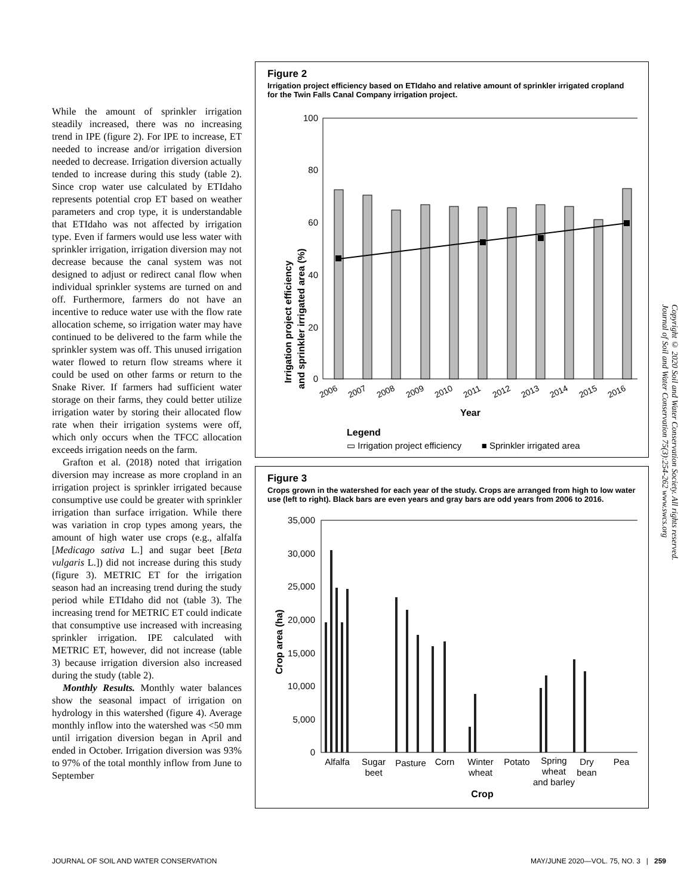While the amount of sprinkler irrigation steadily increased, there was no increasing trend in IPE (figure 2). For IPE to increase, ET needed to increase and/or irrigation diversion needed to decrease. Irrigation diversion actually tended to increase during this study (table 2). Since crop water use calculated by ETIdaho represents potential crop ET based on weather parameters and crop type, it is understandable that ETIdaho was not affected by irrigation type. Even if farmers would use less water with sprinkler irrigation, irrigation diversion may not decrease because the canal system was not designed to adjust or redirect canal flow when individual sprinkler systems are turned on and off. Furthermore, farmers do not have an incentive to reduce water use with the flow rate allocation scheme, so irrigation water may have continued to be delivered to the farm while the sprinkler system was off. This unused irrigation water flowed to return flow streams where it could be used on other farms or return to the Snake River. If farmers had sufficient water storage on their farms, they could better utilize irrigation water by storing their allocated flow rate when their irrigation systems were off, which only occurs when the TFCC allocation exceeds irrigation needs on the farm.
Grafton et al. (2018) noted that irrigation diversion may increase as more cropland in an irrigation project is sprinkler irrigated because consumptive use could be greater with sprinkler irrigation than surface irrigation. While there was variation in crop types among years, the amount of high water use crops (e.g., alfalfa [Medicago sativa L.] and sugar beet [Beta vulgaris L.]) did not increase during this study (figure 3). METRIC ET for the irrigation season had an increasing trend during the study period while ETIdaho did not (table 3). The increasing trend for METRIC ET could indicate that consumptive use increased with increasing sprinkler irrigation. IPE calculated with METRIC ET, however, did not increase (table 3) because irrigation diversion also increased during the study (table 2).
Monthly Results. Monthly water balances show the seasonal impact of irrigation on hydrology in this watershed (figure 4). Average monthly inflow into the watershed was <50 mm until irrigation diversion began in April and ended in October. Irrigation diversion was 93% to 97% of the total monthly inflow from June to September
Figure 2
Irrigation project efficiency based on ETIdaho and relative amount of sprinkler irrigated cropland for the Twin Falls Canal Company irrigation project.
Irrigation project efficiency
and sprinkler irrigated area (%)
100
80
60
40
20
0
2006
2007
2008
2009
2010
2011
2012
2013
2014
2015
2016
Year
Legend
▭ Irrigation project efficiency ■ Sprinkler irrigated area
Figure 3
Crops grown in the watershed for each year of the study. Crops are arranged from high to low water use (left to right). Black bars are even years and gray bars are odd years from 2006 to 2016.
Crop area (ha)
35,000
30,000
25,000
20,000
15,000
10,000
5,000
0
Alfalfa
Sugar
beet
Pasture
Corn
Winter
wheat
Potato
Spring
wheat
and barley
Dry
bean
Pea
Crop
Copyright © 2020 Soil and Water Conservation Society. All rights reserved.
Journal of Soil and Water Conservation 75(3):254-262 www.swcs.org
JOURNAL OF SOIL AND WATER CONSERVATION MAY/JUNE 2020—VOL. 75, NO. 3 | 259